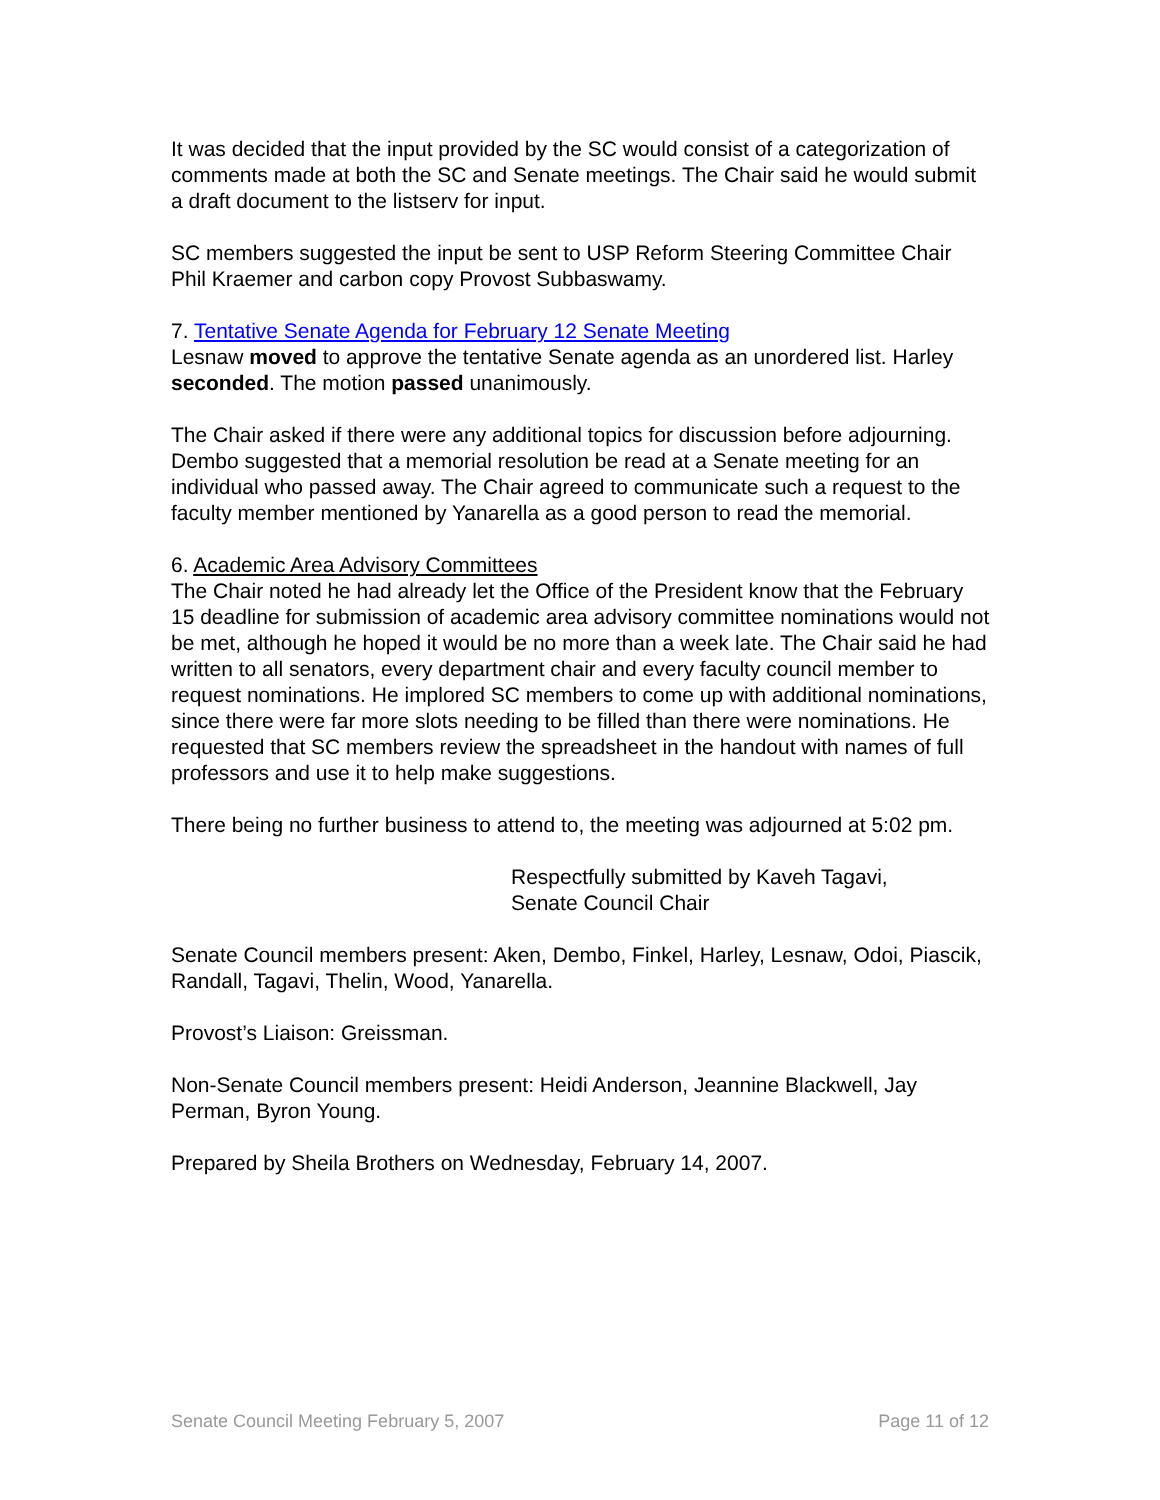It was decided that the input provided by the SC would consist of a categorization of comments made at both the SC and Senate meetings. The Chair said he would submit a draft document to the listserv for input.
SC members suggested the input be sent to USP Reform Steering Committee Chair Phil Kraemer and carbon copy Provost Subbaswamy.
7. Tentative Senate Agenda for February 12 Senate Meeting
Lesnaw moved to approve the tentative Senate agenda as an unordered list. Harley seconded. The motion passed unanimously.
The Chair asked if there were any additional topics for discussion before adjourning. Dembo suggested that a memorial resolution be read at a Senate meeting for an individual who passed away. The Chair agreed to communicate such a request to the faculty member mentioned by Yanarella as a good person to read the memorial.
6. Academic Area Advisory Committees
The Chair noted he had already let the Office of the President know that the February 15 deadline for submission of academic area advisory committee nominations would not be met, although he hoped it would be no more than a week late. The Chair said he had written to all senators, every department chair and every faculty council member to request nominations. He implored SC members to come up with additional nominations, since there were far more slots needing to be filled than there were nominations. He requested that SC members review the spreadsheet in the handout with names of full professors and use it to help make suggestions.
There being no further business to attend to, the meeting was adjourned at 5:02 pm.
Respectfully submitted by Kaveh Tagavi,
Senate Council Chair
Senate Council members present: Aken, Dembo, Finkel, Harley, Lesnaw, Odoi, Piascik, Randall, Tagavi, Thelin, Wood, Yanarella.
Provost’s Liaison: Greissman.
Non-Senate Council members present: Heidi Anderson, Jeannine Blackwell, Jay Perman, Byron Young.
Prepared by Sheila Brothers on Wednesday, February 14, 2007.
Senate Council Meeting February 5, 2007 Page 11 of 12